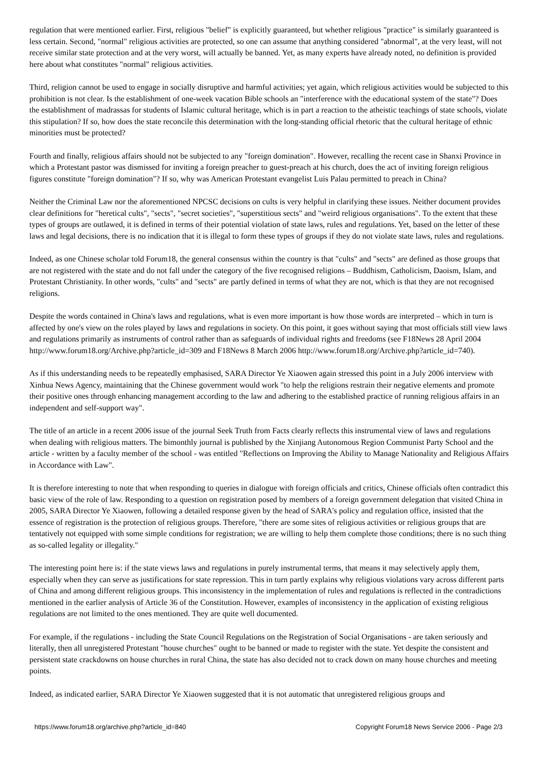regulation that were mentioned earlier. First, religious "belief" is explicitly guaranteed, but whether religious "practice" is similarly guaranteed is less certain. Second, "normal" religious activities are protected, so one can assume that anything considered "abnormal", at the very least, will not receive similar state protection and at the very worst, will actually be banned. Yet, as many experts have already noted, no definition is provided here about what constitutes "normal" religious activities.
Third, religion cannot be used to engage in socially disruptive and harmful activities; yet again, which religious activities would be subjected to this prohibition is not clear. Is the establishment of one-week vacation Bible schools an "interference with the educational system of the state"? Does the establishment of madrassas for students of Islamic cultural heritage, which is in part a reaction to the atheistic teachings of state schools, violate this stipulation? If so, how does the state reconcile this determination with the long-standing official rhetoric that the cultural heritage of ethnic minorities must be protected?
Fourth and finally, religious affairs should not be subjected to any "foreign domination". However, recalling the recent case in Shanxi Province in which a Protestant pastor was dismissed for inviting a foreign preacher to guest-preach at his church, does the act of inviting foreign religious figures constitute "foreign domination"? If so, why was American Protestant evangelist Luis Palau permitted to preach in China?
Neither the Criminal Law nor the aforementioned NPCSC decisions on cults is very helpful in clarifying these issues. Neither document provides clear definitions for "heretical cults", "sects", "secret societies", "superstitious sects" and "weird religious organisations". To the extent that these types of groups are outlawed, it is defined in terms of their potential violation of state laws, rules and regulations. Yet, based on the letter of these laws and legal decisions, there is no indication that it is illegal to form these types of groups if they do not violate state laws, rules and regulations.
Indeed, as one Chinese scholar told Forum18, the general consensus within the country is that "cults" and "sects" are defined as those groups that are not registered with the state and do not fall under the category of the five recognised religions – Buddhism, Catholicism, Daoism, Islam, and Protestant Christianity. In other words, "cults" and "sects" are partly defined in terms of what they are not, which is that they are not recognised religions.
Despite the words contained in China's laws and regulations, what is even more important is how those words are interpreted – which in turn is affected by one's view on the roles played by laws and regulations in society. On this point, it goes without saying that most officials still view laws and regulations primarily as instruments of control rather than as safeguards of individual rights and freedoms (see F18News 28 April 2004 http://www.forum18.org/Archive.php?article_id=309 and F18News 8 March 2006 http://www.forum18.org/Archive.php?article_id=740).
As if this understanding needs to be repeatedly emphasised, SARA Director Ye Xiaowen again stressed this point in a July 2006 interview with Xinhua News Agency, maintaining that the Chinese government would work "to help the religions restrain their negative elements and promote their positive ones through enhancing management according to the law and adhering to the established practice of running religious affairs in an independent and self-support way".
The title of an article in a recent 2006 issue of the journal Seek Truth from Facts clearly reflects this instrumental view of laws and regulations when dealing with religious matters. The bimonthly journal is published by the Xinjiang Autonomous Region Communist Party School and the article - written by a faculty member of the school - was entitled "Reflections on Improving the Ability to Manage Nationality and Religious Affairs in Accordance with Law".
It is therefore interesting to note that when responding to queries in dialogue with foreign officials and critics, Chinese officials often contradict this basic view of the role of law. Responding to a question on registration posed by members of a foreign government delegation that visited China in 2005, SARA Director Ye Xiaowen, following a detailed response given by the head of SARA's policy and regulation office, insisted that the essence of registration is the protection of religious groups. Therefore, "there are some sites of religious activities or religious groups that are tentatively not equipped with some simple conditions for registration; we are willing to help them complete those conditions; there is no such thing as so-called legality or illegality."
The interesting point here is: if the state views laws and regulations in purely instrumental terms, that means it may selectively apply them, especially when they can serve as justifications for state repression. This in turn partly explains why religious violations vary across different parts of China and among different religious groups. This inconsistency in the implementation of rules and regulations is reflected in the contradictions mentioned in the earlier analysis of Article 36 of the Constitution. However, examples of inconsistency in the application of existing religious regulations are not limited to the ones mentioned. They are quite well documented.
For example, if the regulations - including the State Council Regulations on the Registration of Social Organisations - are taken seriously and literally, then all unregistered Protestant "house churches" ought to be banned or made to register with the state. Yet despite the consistent and persistent state crackdowns on house churches in rural China, the state has also decided not to crack down on many house churches and meeting points.
Indeed, as indicated earlier, SARA Director Ye Xiaowen suggested that it is not automatic that unregistered religious groups and
https://www.forum18.org/archive.php?article_id=840 Copyright Forum18 News Service 2006 - Page 2/3